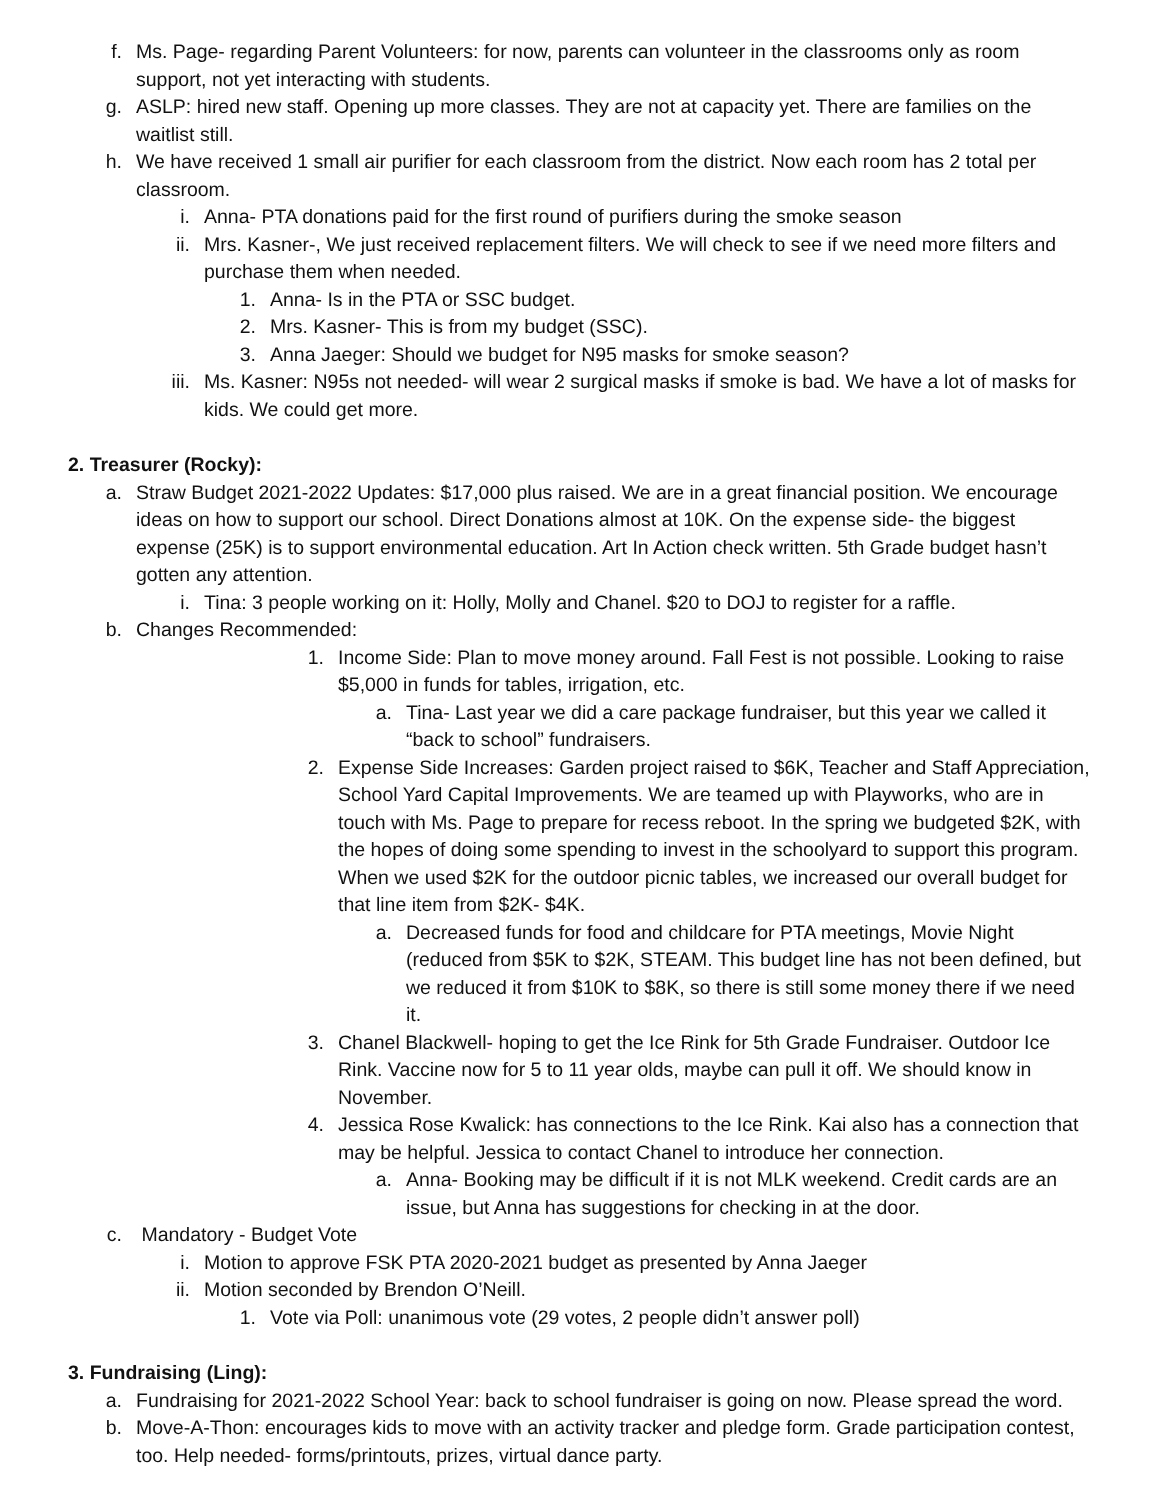f. Ms. Page- regarding Parent Volunteers: for now, parents can volunteer in the classrooms only as room support, not yet interacting with students.
g. ASLP: hired new staff. Opening up more classes. They are not at capacity yet. There are families on the waitlist still.
h. We have received 1 small air purifier for each classroom from the district. Now each room has 2 total per classroom.
i. Anna- PTA donations paid for the first round of purifiers during the smoke season
ii. Mrs. Kasner-, We just received replacement filters. We will check to see if we need more filters and purchase them when needed.
1. Anna- Is in the PTA or SSC budget.
2. Mrs. Kasner- This is from my budget (SSC).
3. Anna Jaeger: Should we budget for N95 masks for smoke season?
iii. Ms. Kasner: N95s not needed- will wear 2 surgical masks if smoke is bad. We have a lot of masks for kids. We could get more.
2. Treasurer (Rocky):
a. Straw Budget 2021-2022 Updates: $17,000 plus raised. We are in a great financial position. We encourage ideas on how to support our school. Direct Donations almost at 10K. On the expense side- the biggest expense (25K) is to support environmental education. Art In Action check written. 5th Grade budget hasn’t gotten any attention.
i. Tina: 3 people working on it: Holly, Molly and Chanel. $20 to DOJ to register for a raffle.
b. Changes Recommended:
1. Income Side: Plan to move money around. Fall Fest is not possible. Looking to raise $5,000 in funds for tables, irrigation, etc.
a. Tina- Last year we did a care package fundraiser, but this year we called it “back to school” fundraisers.
2. Expense Side Increases: Garden project raised to $6K, Teacher and Staff Appreciation, School Yard Capital Improvements. We are teamed up with Playworks, who are in touch with Ms. Page to prepare for recess reboot. In the spring we budgeted $2K, with the hopes of doing some spending to invest in the schoolyard to support this program. When we used $2K for the outdoor picnic tables, we increased our overall budget for that line item from $2K- $4K.
a. Decreased funds for food and childcare for PTA meetings, Movie Night (reduced from $5K to $2K, STEAM. This budget line has not been defined, but we reduced it from $10K to $8K, so there is still some money there if we need it.
3. Chanel Blackwell- hoping to get the Ice Rink for 5th Grade Fundraiser. Outdoor Ice Rink. Vaccine now for 5 to 11 year olds, maybe can pull it off. We should know in November.
4. Jessica Rose Kwalick: has connections to the Ice Rink. Kai also has a connection that may be helpful. Jessica to contact Chanel to introduce her connection.
a. Anna- Booking may be difficult if it is not MLK weekend. Credit cards are an issue, but Anna has suggestions for checking in at the door.
c. Mandatory - Budget Vote
i. Motion to approve FSK PTA 2020-2021 budget as presented by Anna Jaeger
ii. Motion seconded by Brendon O’Neill.
1. Vote via Poll: unanimous vote (29 votes, 2 people didn’t answer poll)
3. Fundraising (Ling):
a. Fundraising for 2021-2022 School Year: back to school fundraiser is going on now. Please spread the word.
b. Move-A-Thon: encourages kids to move with an activity tracker and pledge form. Grade participation contest, too. Help needed- forms/printouts, prizes, virtual dance party.